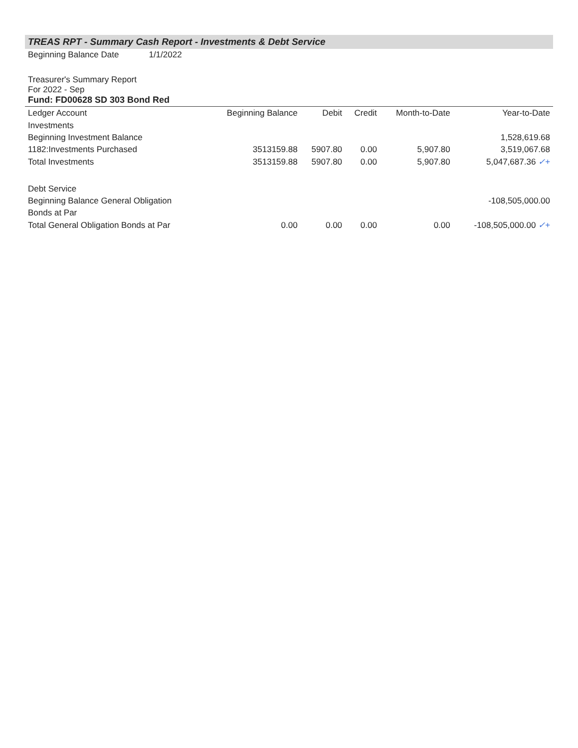TREAS RPT - Summary Cash Report - Investments & Debt Service
Beginning Balance Date 1/1/2022
Treasurer's Summary Report
For 2022 - Sep
Fund: FD00628 SD 303 Bond Red
| Ledger Account | Beginning Balance | Debit | Credit | Month-to-Date | Year-to-Date |
| --- | --- | --- | --- | --- | --- |
| Investments | | | | | |
| Beginning Investment Balance | | | | | 1,528,619.68 |
| 1182:Investments Purchased | 3513159.88 | 5907.80 | 0.00 | 5,907.80 | 3,519,067.68 |
| Total Investments | 3513159.88 | 5907.80 | 0.00 | 5,907.80 | 5,047,687.36 ✓+ |
| Debt Service | | | | | |
| Beginning Balance General Obligation | | | | | -108,505,000.00 |
| Bonds at Par | | | | | |
| Total General Obligation Bonds at Par | 0.00 | 0.00 | 0.00 | 0.00 | -108,505,000.00 ✓+ |